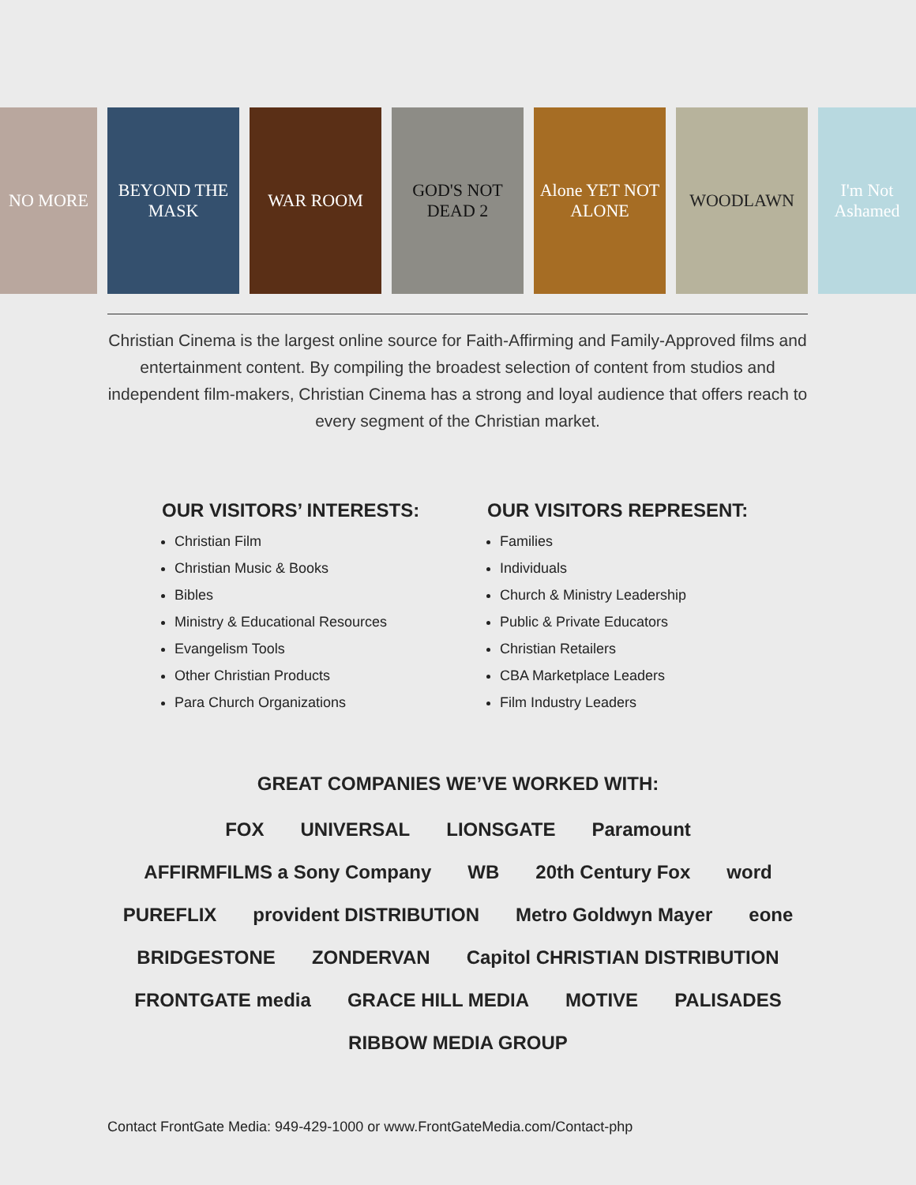NO MORE BEYOND THE MASK WAR ROOM GOD'S NOT DEAD 2 Alone YET NOT ALONE WOODLAWN I'm Not Ashamed
Christian Cinema is the largest online source for Faith-Affirming and Family-Approved films and entertainment content. By compiling the broadest selection of content from studios and independent film-makers, Christian Cinema has a strong and loyal audience that offers reach to every segment of the Christian market.
OUR VISITORS’ INTERESTS:
Christian Film
Christian Music & Books
Bibles
Ministry & Educational Resources
Evangelism Tools
Other Christian Products
Para Church Organizations
OUR VISITORS REPRESENT:
Families
Individuals
Church & Ministry Leadership
Public & Private Educators
Christian Retailers
CBA Marketplace Leaders
Film Industry Leaders
GREAT COMPANIES WE’VE WORKED WITH:
FOX UNIVERSAL LIONSGATE Paramount AFFIRMFILMS a Sony Company WB 20th Century Fox word PUREFLIX provident DISTRIBUTION Metro Goldwyn Mayer eone BRIDGESTONE ZONDERVAN Capitol CHRISTIAN DISTRIBUTION FRONTGATE media GRACE HILL MEDIA MOTIVE PALISADES RIBBOW MEDIA GROUP
Contact FrontGate Media: 949-429-1000 or www.FrontGateMedia.com/Contact-php